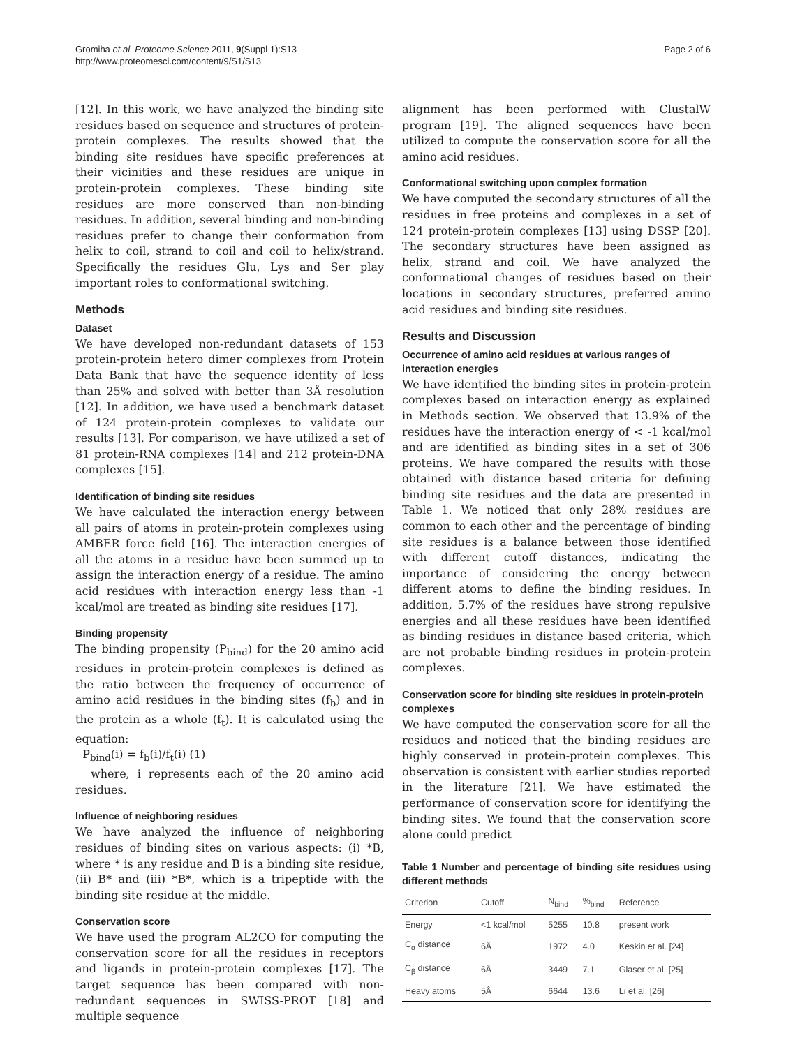Gromiha et al. Proteome Science 2011, 9(Suppl 1):S13
http://www.proteomesci.com/content/9/S1/S13
Page 2 of 6
[12]. In this work, we have analyzed the binding site residues based on sequence and structures of protein-protein complexes. The results showed that the binding site residues have specific preferences at their vicinities and these residues are unique in protein-protein complexes. These binding site residues are more conserved than non-binding residues. In addition, several binding and non-binding residues prefer to change their conformation from helix to coil, strand to coil and coil to helix/strand. Specifically the residues Glu, Lys and Ser play important roles to conformational switching.
Methods
Dataset
We have developed non-redundant datasets of 153 protein-protein hetero dimer complexes from Protein Data Bank that have the sequence identity of less than 25% and solved with better than 3Å resolution [12]. In addition, we have used a benchmark dataset of 124 protein-protein complexes to validate our results [13]. For comparison, we have utilized a set of 81 protein-RNA complexes [14] and 212 protein-DNA complexes [15].
Identification of binding site residues
We have calculated the interaction energy between all pairs of atoms in protein-protein complexes using AMBER force field [16]. The interaction energies of all the atoms in a residue have been summed up to assign the interaction energy of a residue. The amino acid residues with interaction energy less than -1 kcal/mol are treated as binding site residues [17].
Binding propensity
The binding propensity (P<sub>bind</sub>) for the 20 amino acid residues in protein-protein complexes is defined as the ratio between the frequency of occurrence of amino acid residues in the binding sites (f<sub>b</sub>) and in the protein as a whole (f<sub>t</sub>). It is calculated using the equation:
P<sub>bind</sub>(i) = f<sub>b</sub>(i)/f<sub>t</sub>(i) (1)
where, i represents each of the 20 amino acid residues.
Influence of neighboring residues
We have analyzed the influence of neighboring residues of binding sites on various aspects: (i) *B, where * is any residue and B is a binding site residue, (ii) B* and (iii) *B*, which is a tripeptide with the binding site residue at the middle.
Conservation score
We have used the program AL2CO for computing the conservation score for all the residues in receptors and ligands in protein-protein complexes [17]. The target sequence has been compared with non-redundant sequences in SWISS-PROT [18] and multiple sequence
alignment has been performed with ClustalW program [19]. The aligned sequences have been utilized to compute the conservation score for all the amino acid residues.
Conformational switching upon complex formation
We have computed the secondary structures of all the residues in free proteins and complexes in a set of 124 protein-protein complexes [13] using DSSP [20]. The secondary structures have been assigned as helix, strand and coil. We have analyzed the conformational changes of residues based on their locations in secondary structures, preferred amino acid residues and binding site residues.
Results and Discussion
Occurrence of amino acid residues at various ranges of interaction energies
We have identified the binding sites in protein-protein complexes based on interaction energy as explained in Methods section. We observed that 13.9% of the residues have the interaction energy of < -1 kcal/mol and are identified as binding sites in a set of 306 proteins. We have compared the results with those obtained with distance based criteria for defining binding site residues and the data are presented in Table 1. We noticed that only 28% residues are common to each other and the percentage of binding site residues is a balance between those identified with different cutoff distances, indicating the importance of considering the energy between different atoms to define the binding residues. In addition, 5.7% of the residues have strong repulsive energies and all these residues have been identified as binding residues in distance based criteria, which are not probable binding residues in protein-protein complexes.
Conservation score for binding site residues in protein-protein complexes
We have computed the conservation score for all the residues and noticed that the binding residues are highly conserved in protein-protein complexes. This observation is consistent with earlier studies reported in the literature [21]. We have estimated the performance of conservation score for identifying the binding sites. We found that the conservation score alone could predict
Table 1 Number and percentage of binding site residues using different methods
| Criterion | Cutoff | N<sub>bind</sub> | %<sub>bind</sub> | Reference |
| --- | --- | --- | --- | --- |
| Energy | <1 kcal/mol | 5255 | 10.8 | present work |
| C<sub>α</sub> distance | 6Å | 1972 | 4.0 | Keskin et al. [24] |
| C<sub>β</sub> distance | 6Å | 3449 | 7.1 | Glaser et al. [25] |
| Heavy atoms | 5Å | 6644 | 13.6 | Li et al. [26] |